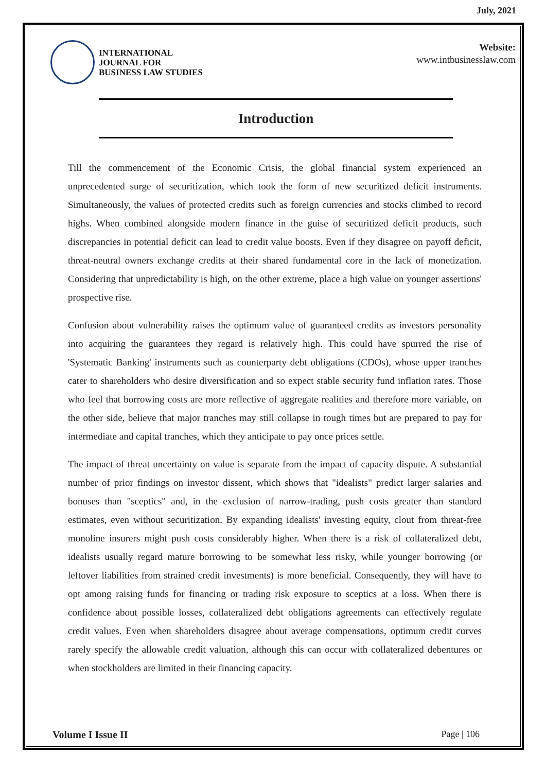July, 2021
INTERNATIONAL
JOURNAL FOR
BUSINESS LAW STUDIES
Website:
www.intbusinesslaw.com
Introduction
Till the commencement of the Economic Crisis, the global financial system experienced an unprecedented surge of securitization, which took the form of new securitized deficit instruments. Simultaneously, the values of protected credits such as foreign currencies and stocks climbed to record highs. When combined alongside modern finance in the guise of securitized deficit products, such discrepancies in potential deficit can lead to credit value boosts. Even if they disagree on payoff deficit, threat-neutral owners exchange credits at their shared fundamental core in the lack of monetization. Considering that unpredictability is high, on the other extreme, place a high value on younger assertions' prospective rise.
Confusion about vulnerability raises the optimum value of guaranteed credits as investors personality into acquiring the guarantees they regard is relatively high. This could have spurred the rise of 'Systematic Banking' instruments such as counterparty debt obligations (CDOs), whose upper tranches cater to shareholders who desire diversification and so expect stable security fund inflation rates. Those who feel that borrowing costs are more reflective of aggregate realities and therefore more variable, on the other side, believe that major tranches may still collapse in tough times but are prepared to pay for intermediate and capital tranches, which they anticipate to pay once prices settle.
The impact of threat uncertainty on value is separate from the impact of capacity dispute. A substantial number of prior findings on investor dissent, which shows that "idealists" predict larger salaries and bonuses than "sceptics" and, in the exclusion of narrow-trading, push costs greater than standard estimates, even without securitization. By expanding idealists' investing equity, clout from threat-free monoline insurers might push costs considerably higher. When there is a risk of collateralized debt, idealists usually regard mature borrowing to be somewhat less risky, while younger borrowing (or leftover liabilities from strained credit investments) is more beneficial. Consequently, they will have to opt among raising funds for financing or trading risk exposure to sceptics at a loss. When there is confidence about possible losses, collateralized debt obligations agreements can effectively regulate credit values. Even when shareholders disagree about average compensations, optimum credit curves rarely specify the allowable credit valuation, although this can occur with collateralized debentures or when stockholders are limited in their financing capacity.
Volume I Issue II Page | 106